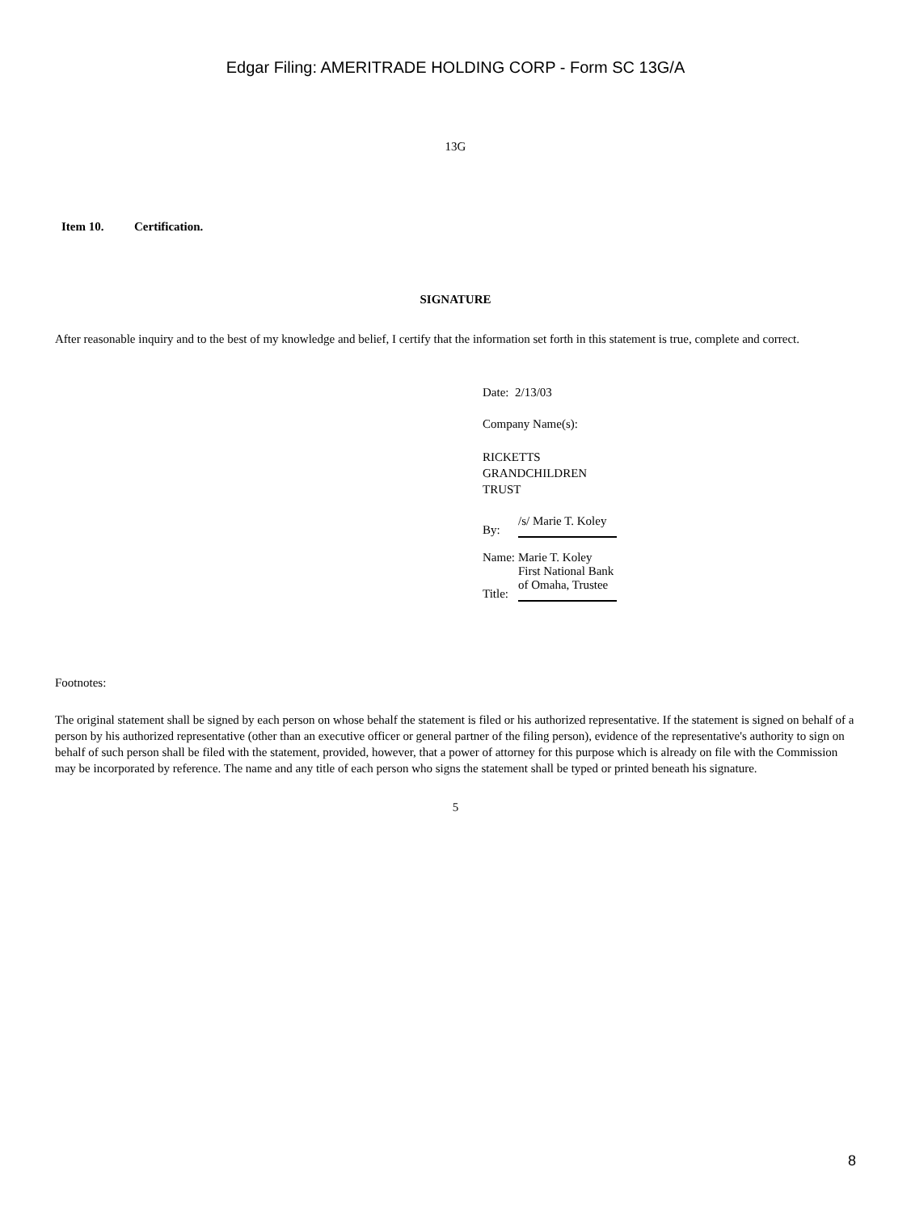Edgar Filing: AMERITRADE HOLDING CORP - Form SC 13G/A
13G
Item 10. Certification.
SIGNATURE
After reasonable inquiry and to the best of my knowledge and belief, I certify that the information set forth in this statement is true, complete and correct.
Date: 2/13/03
Company Name(s):
RICKETTS
GRANDCHILDREN
TRUST
| By: | /s/ Marie T. Koley |
| Name: | Marie T. Koley |
| Title: | First National Bank of Omaha, Trustee |
Footnotes:
The original statement shall be signed by each person on whose behalf the statement is filed or his authorized representative. If the statement is signed on behalf of a person by his authorized representative (other than an executive officer or general partner of the filing person), evidence of the representative's authority to sign on behalf of such person shall be filed with the statement, provided, however, that a power of attorney for this purpose which is already on file with the Commission may be incorporated by reference. The name and any title of each person who signs the statement shall be typed or printed beneath his signature.
5
8